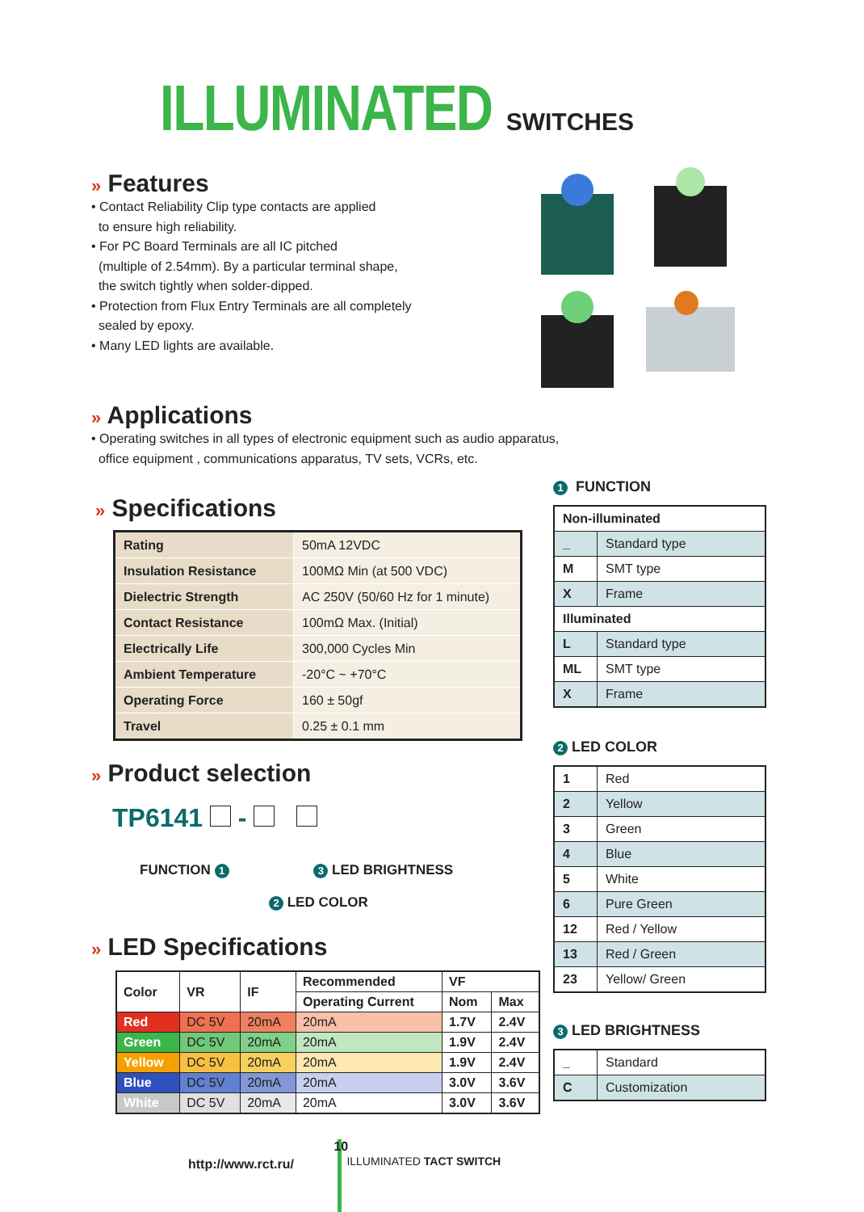ILLUMINATED SWITCHES
» Features
• Contact Reliability Clip type contacts are applied
to ensure high reliability.
• For PC Board Terminals are all IC pitched
(multiple of 2.54mm). By a particular terminal shape,
the switch tightly when solder-dipped.
• Protection from Flux Entry Terminals are all completely
sealed by epoxy.
• Many LED lights are available.
» Applications
• Operating switches in all types of electronic equipment such as audio apparatus,
office equipment , communications apparatus, TV sets, VCRs, etc.
» Specifications
| Rating | 50mA 12VDC |
| Insulation Resistance | 100MΩ Min (at 500 VDC) |
| Dielectric Strength | AC 250V (50/60 Hz for 1 minute) |
| Contact Resistance | 100mΩ Max. (Initial) |
| Electrically Life | 300,000 Cycles Min |
| Ambient Temperature | -20°C ~ +70°C |
| Operating Force | 160 ± 50gf |
| Travel | 0.25 ± 0.1 mm |
1 FUNCTION
| Non-illuminated | |
| _ | Standard type |
| M | SMT type |
| X | Frame |
| Illuminated | |
| L | Standard type |
| ML | SMT type |
| X | Frame |
2 LED COLOR
| 1 | Red |
| 2 | Yellow |
| 3 | Green |
| 4 | Blue |
| 5 | White |
| 6 | Pure Green |
| 12 | Red / Yellow |
| 13 | Red / Green |
| 23 | Yellow/ Green |
3 LED BRIGHTNESS
| _ | Standard |
| C | Customization |
» Product selection
TP6141 -
FUNCTION 1 3 LED BRIGHTNESS
2 LED COLOR
» LED Specifications
| Color | VR | IF | Recommended | VF | |
| --- | --- | --- | --- | --- | --- |
| | | | Operating Current | Nom | Max |
| Red | DC 5V | 20mA | 20mA | 1.7V | 2.4V |
| Green | DC 5V | 20mA | 20mA | 1.9V | 2.4V |
| Yellow | DC 5V | 20mA | 20mA | 1.9V | 2.4V |
| Blue | DC 5V | 20mA | 20mA | 3.0V | 3.6V |
| White | DC 5V | 20mA | 20mA | 3.0V | 3.6V |
http://www.rct.ru/ 10 ILLUMINATED TACT SWITCH